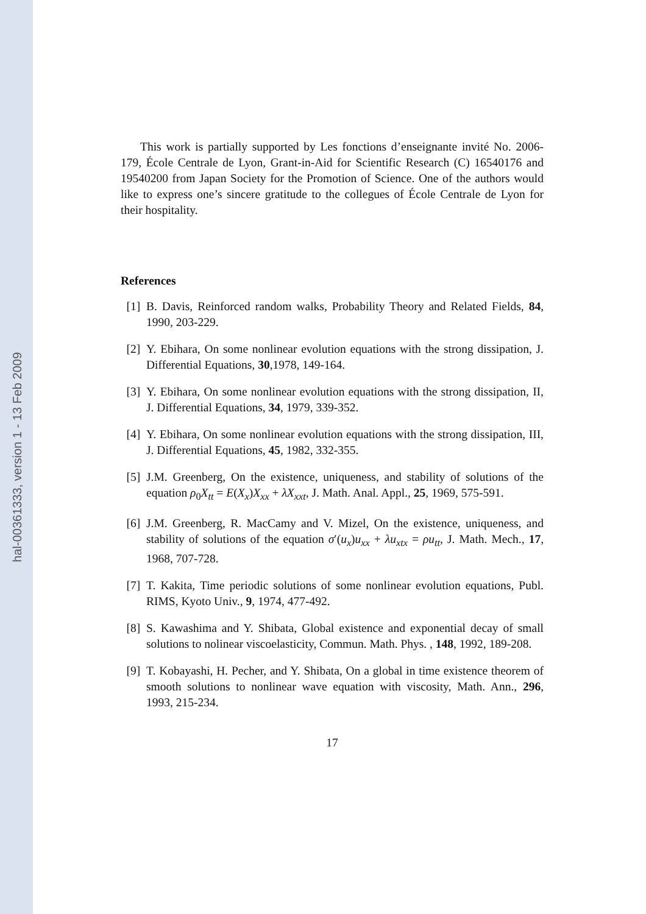hal-00361333, version 1 - 13 Feb 2009
This work is partially supported by Les fonctions d’enseignante invité No. 2006-179, École Centrale de Lyon, Grant-in-Aid for Scientific Research (C) 16540176 and 19540200 from Japan Society for the Promotion of Science. One of the authors would like to express one’s sincere gratitude to the collegues of École Centrale de Lyon for their hospitality.
References
[1] B. Davis, Reinforced random walks, Probability Theory and Related Fields, 84, 1990, 203-229.
[2] Y. Ebihara, On some nonlinear evolution equations with the strong dissipation, J. Differential Equations, 30,1978, 149-164.
[3] Y. Ebihara, On some nonlinear evolution equations with the strong dissipation, II, J. Differential Equations, 34, 1979, 339-352.
[4] Y. Ebihara, On some nonlinear evolution equations with the strong dissipation, III, J. Differential Equations, 45, 1982, 332-355.
[5] J.M. Greenberg, On the existence, uniqueness, and stability of solutions of the equation ρ<sub>0</sub>X<sub>tt</sub> = E(X<sub>x</sub>)X<sub>xx</sub> + λX<sub>xxt</sub>, J. Math. Anal. Appl., 25, 1969, 575-591.
[6] J.M. Greenberg, R. MacCamy and V. Mizel, On the existence, uniqueness, and stability of solutions of the equation σ′(u<sub>x</sub>)u<sub>xx</sub> + λu<sub>xtx</sub> = ρu<sub>tt</sub>, J. Math. Mech., 17, 1968, 707-728.
[7] T. Kakita, Time periodic solutions of some nonlinear evolution equations, Publ. RIMS, Kyoto Univ., 9, 1974, 477-492.
[8] S. Kawashima and Y. Shibata, Global existence and exponential decay of small solutions to nolinear viscoelasticity, Commun. Math. Phys. , 148, 1992, 189-208.
[9] T. Kobayashi, H. Pecher, and Y. Shibata, On a global in time existence theorem of smooth solutions to nonlinear wave equation with viscosity, Math. Ann., 296, 1993, 215-234.
17